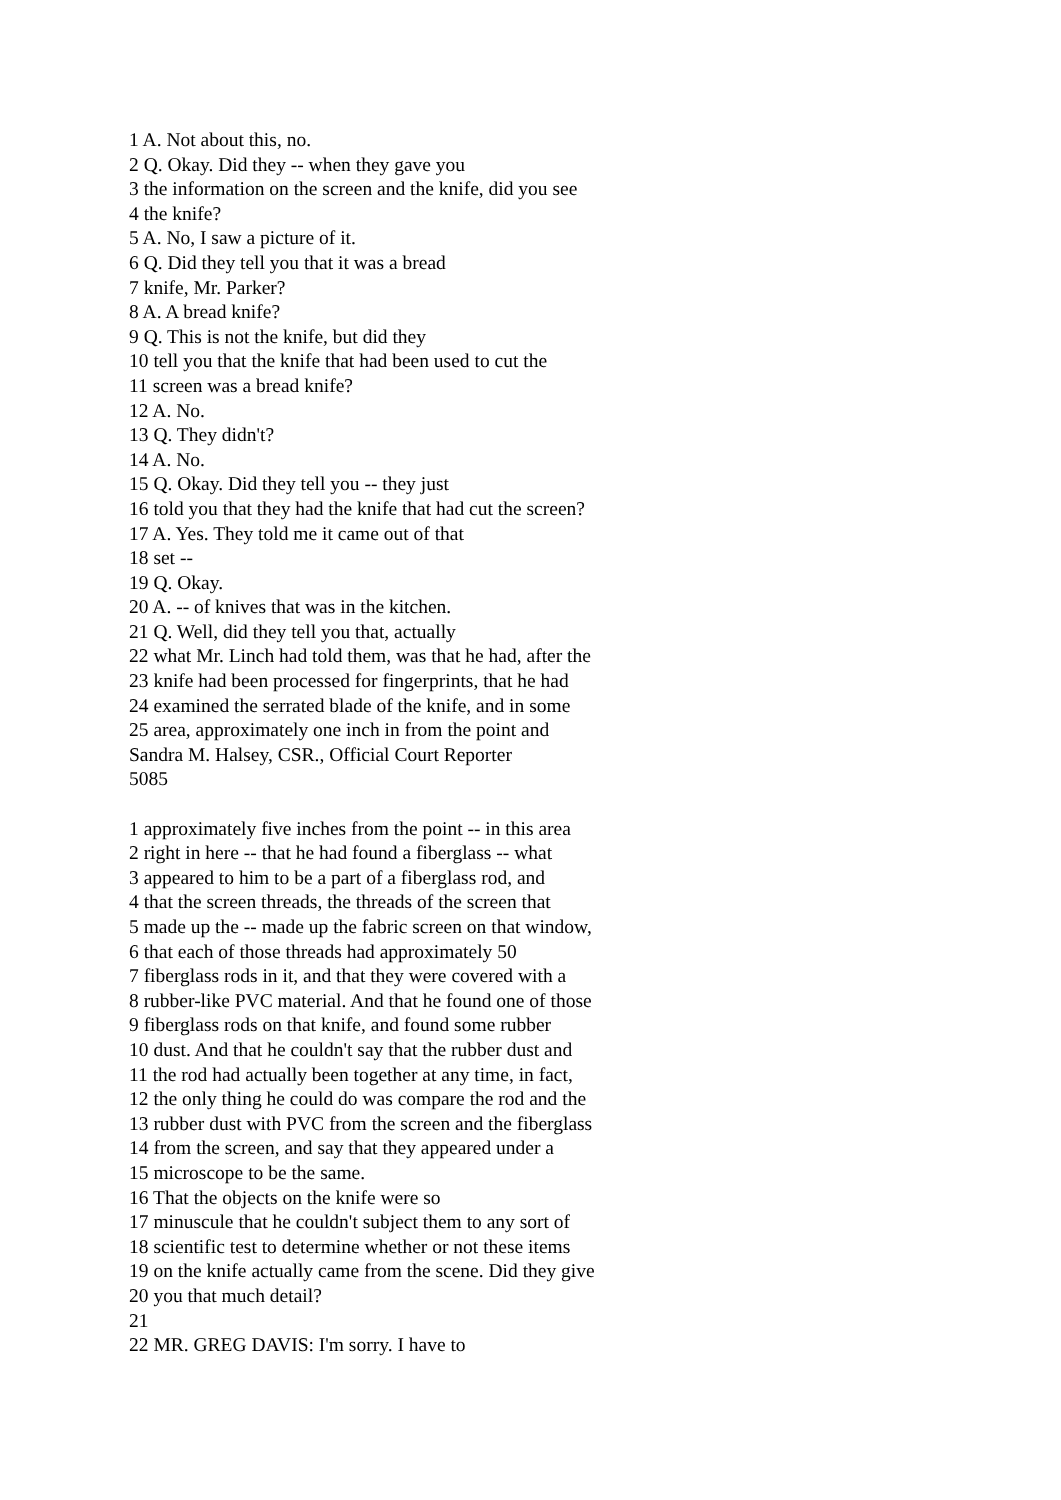1 A. Not about this, no.
2 Q. Okay. Did they -- when they gave you
3 the information on the screen and the knife, did you see
4 the knife?
5 A. No, I saw a picture of it.
6 Q. Did they tell you that it was a bread
7 knife, Mr. Parker?
8 A. A bread knife?
9 Q. This is not the knife, but did they
10 tell you that the knife that had been used to cut the
11 screen was a bread knife?
12 A. No.
13 Q. They didn't?
14 A. No.
15 Q. Okay. Did they tell you -- they just
16 told you that they had the knife that had cut the screen?
17 A. Yes. They told me it came out of that
18 set --
19 Q. Okay.
20 A. -- of knives that was in the kitchen.
21 Q. Well, did they tell you that, actually
22 what Mr. Linch had told them, was that he had, after the
23 knife had been processed for fingerprints, that he had
24 examined the serrated blade of the knife, and in some
25 area, approximately one inch in from the point and
Sandra M. Halsey, CSR., Official Court Reporter
5085
1 approximately five inches from the point -- in this area
2 right in here -- that he had found a fiberglass -- what
3 appeared to him to be a part of a fiberglass rod, and
4 that the screen threads, the threads of the screen that
5 made up the -- made up the fabric screen on that window,
6 that each of those threads had approximately 50
7 fiberglass rods in it, and that they were covered with a
8 rubber-like PVC material. And that he found one of those
9 fiberglass rods on that knife, and found some rubber
10 dust. And that he couldn't say that the rubber dust and
11 the rod had actually been together at any time, in fact,
12 the only thing he could do was compare the rod and the
13 rubber dust with PVC from the screen and the fiberglass
14 from the screen, and say that they appeared under a
15 microscope to be the same.
16 That the objects on the knife were so
17 minuscule that he couldn't subject them to any sort of
18 scientific test to determine whether or not these items
19 on the knife actually came from the scene. Did they give
20 you that much detail?
21
22 MR. GREG DAVIS: I'm sorry. I have to